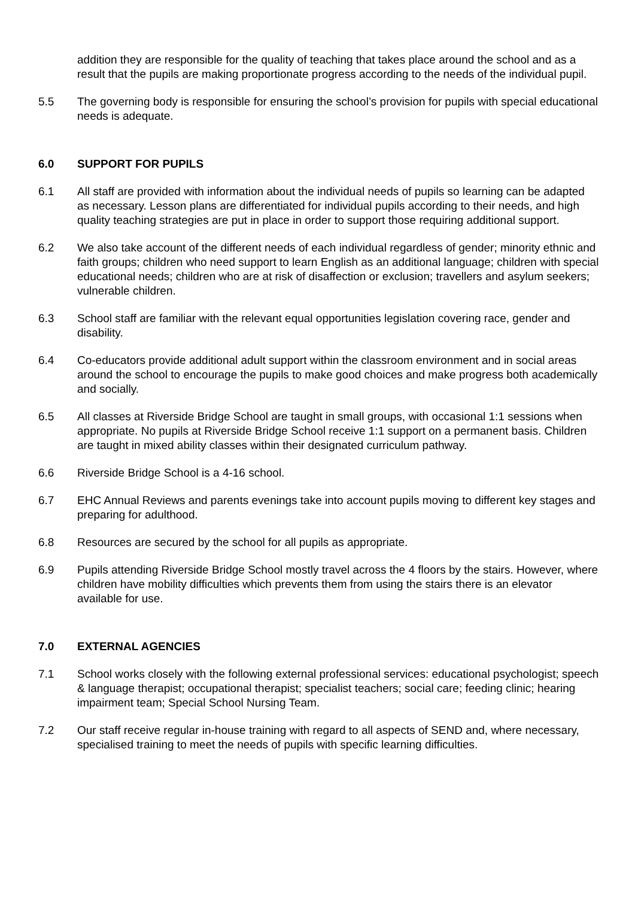addition they are responsible for the quality of teaching that takes place around the school and as a result that the pupils are making proportionate progress according to the needs of the individual pupil.
5.5 The governing body is responsible for ensuring the school’s provision for pupils with special educational needs is adequate.
6.0 SUPPORT FOR PUPILS
6.1 All staff are provided with information about the individual needs of pupils so learning can be adapted as necessary. Lesson plans are differentiated for individual pupils according to their needs, and high quality teaching strategies are put in place in order to support those requiring additional support.
6.2 We also take account of the different needs of each individual regardless of gender; minority ethnic and faith groups; children who need support to learn English as an additional language; children with special educational needs; children who are at risk of disaffection or exclusion; travellers and asylum seekers; vulnerable children.
6.3 School staff are familiar with the relevant equal opportunities legislation covering race, gender and disability.
6.4 Co-educators provide additional adult support within the classroom environment and in social areas around the school to encourage the pupils to make good choices and make progress both academically and socially.
6.5 All classes at Riverside Bridge School are taught in small groups, with occasional 1:1 sessions when appropriate. No pupils at Riverside Bridge School receive 1:1 support on a permanent basis. Children are taught in mixed ability classes within their designated curriculum pathway.
6.6 Riverside Bridge School is a 4-16 school.
6.7 EHC Annual Reviews and parents evenings take into account pupils moving to different key stages and preparing for adulthood.
6.8 Resources are secured by the school for all pupils as appropriate.
6.9 Pupils attending Riverside Bridge School mostly travel across the 4 floors by the stairs. However, where children have mobility difficulties which prevents them from using the stairs there is an elevator available for use.
7.0 EXTERNAL AGENCIES
7.1 School works closely with the following external professional services: educational psychologist; speech & language therapist; occupational therapist; specialist teachers; social care; feeding clinic; hearing impairment team; Special School Nursing Team.
7.2 Our staff receive regular in-house training with regard to all aspects of SEND and, where necessary, specialised training to meet the needs of pupils with specific learning difficulties.